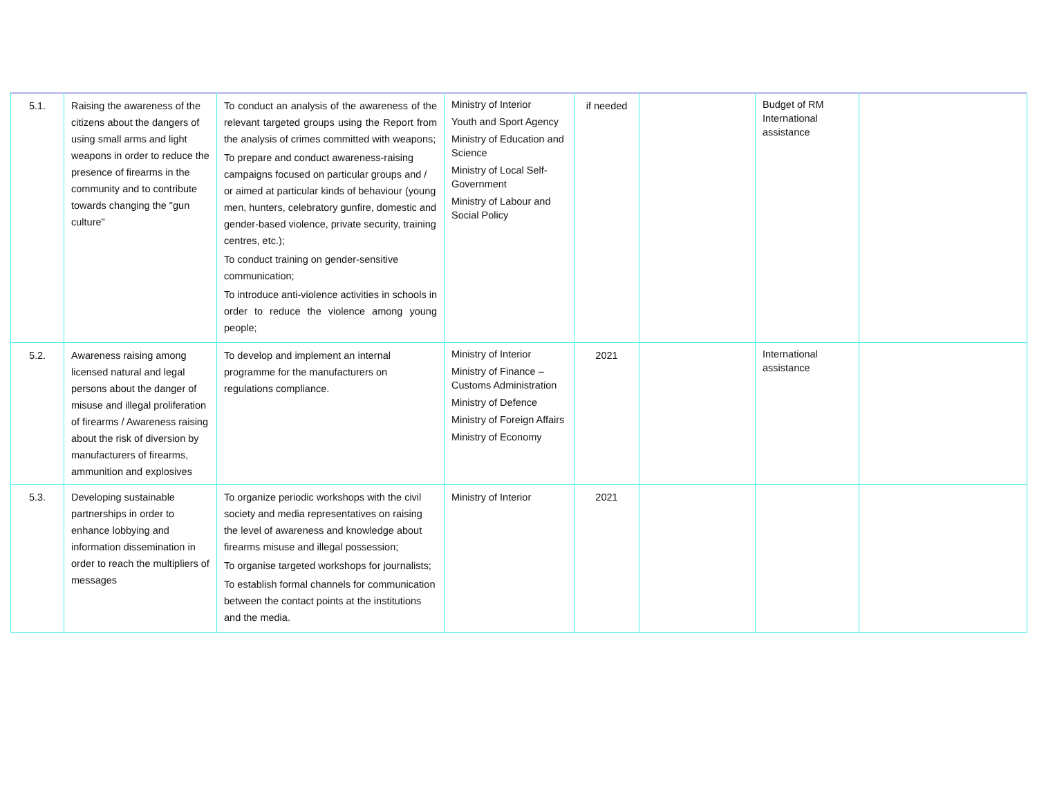| 5.1. | Raising the awareness of the citizens about the dangers of using small arms and light weapons in order to reduce the presence of firearms in the community and to contribute towards changing the "gun culture" | To conduct an analysis of the awareness of the relevant targeted groups using the Report from the analysis of crimes committed with weapons; To prepare and conduct awareness-raising campaigns focused on particular groups and / or aimed at particular kinds of behaviour (young men, hunters, celebratory gunfire, domestic and gender-based violence, private security, training centres, etc.); To conduct training on gender-sensitive communication; To introduce anti-violence activities in schools in order to reduce the violence among young people; | Ministry of Interior Youth and Sport Agency Ministry of Education and Science Ministry of Local Self-Government Ministry of Labour and Social Policy | if needed | | Budget of RM International assistance | |
| 5.2. | Awareness raising among licensed natural and legal persons about the danger of misuse and illegal proliferation of firearms / Awareness raising about the risk of diversion by manufacturers of firearms, ammunition and explosives | To develop and implement an internal programme for the manufacturers on regulations compliance. | Ministry of Interior Ministry of Finance – Customs Administration Ministry of Defence Ministry of Foreign Affairs Ministry of Economy | 2021 | | International assistance | |
| 5.3. | Developing sustainable partnerships in order to enhance lobbying and information dissemination in order to reach the multipliers of messages | To organize periodic workshops with the civil society and media representatives on raising the level of awareness and knowledge about firearms misuse and illegal possession; To organise targeted workshops for journalists; To establish formal channels for communication between the contact points at the institutions and the media. | Ministry of Interior | 2021 | | | |